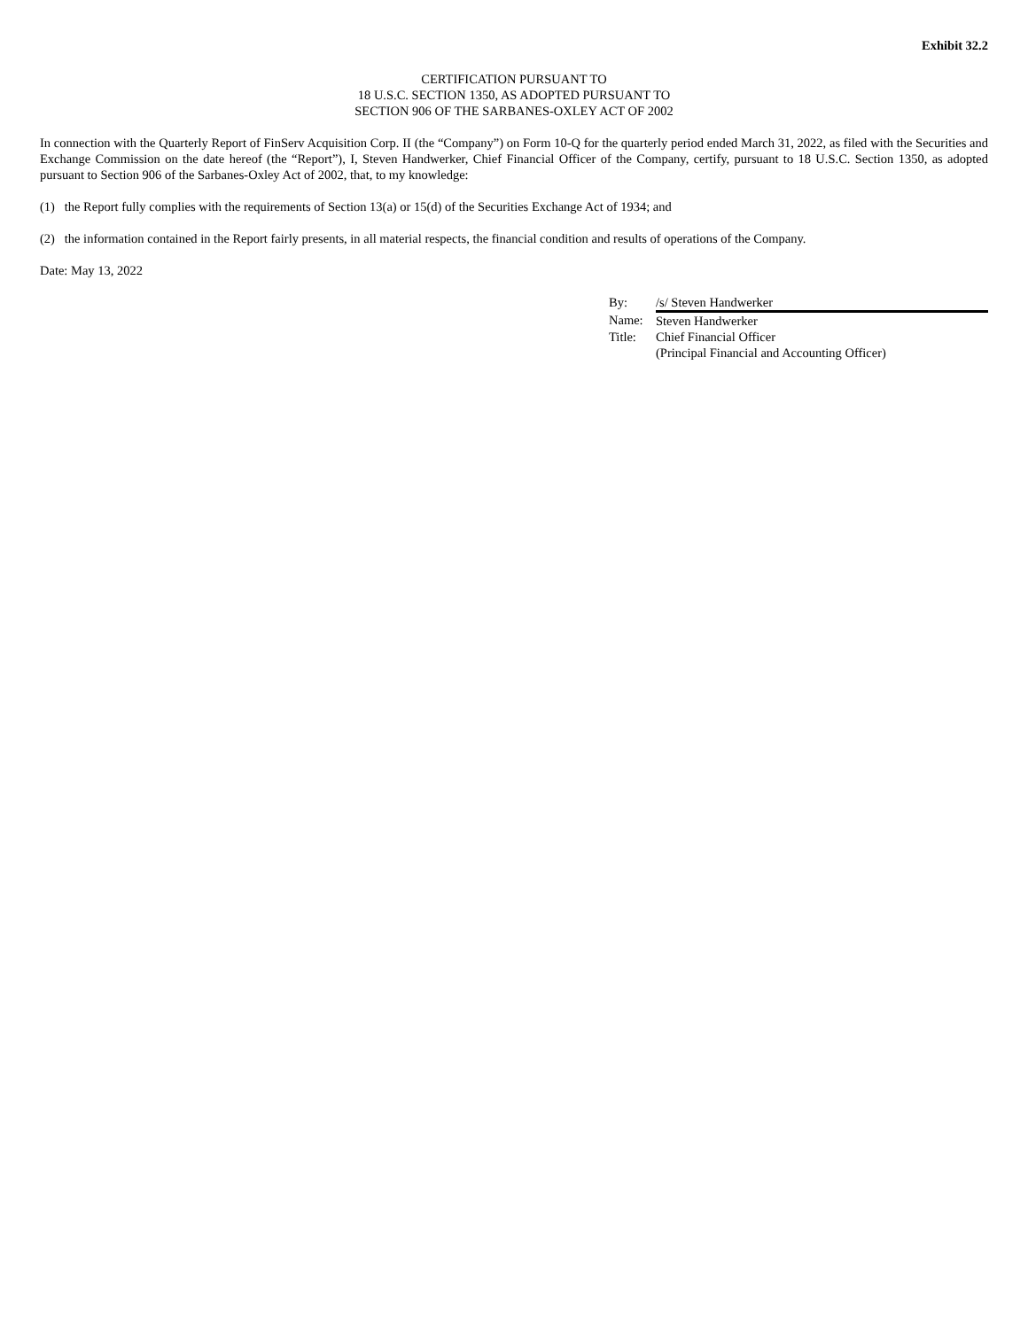Exhibit 32.2
CERTIFICATION PURSUANT TO
18 U.S.C. SECTION 1350, AS ADOPTED PURSUANT TO
SECTION 906 OF THE SARBANES-OXLEY ACT OF 2002
In connection with the Quarterly Report of FinServ Acquisition Corp. II (the “Company”) on Form 10-Q for the quarterly period ended March 31, 2022, as filed with the Securities and Exchange Commission on the date hereof (the “Report”), I, Steven Handwerker, Chief Financial Officer of the Company, certify, pursuant to 18 U.S.C. Section 1350, as adopted pursuant to Section 906 of the Sarbanes-Oxley Act of 2002, that, to my knowledge:
(1) the Report fully complies with the requirements of Section 13(a) or 15(d) of the Securities Exchange Act of 1934; and
(2) the information contained in the Report fairly presents, in all material respects, the financial condition and results of operations of the Company.
Date: May 13, 2022
| By: | /s/ Steven Handwerker |
| Name: | Steven Handwerker |
| Title: | Chief Financial Officer |
| | (Principal Financial and Accounting Officer) |